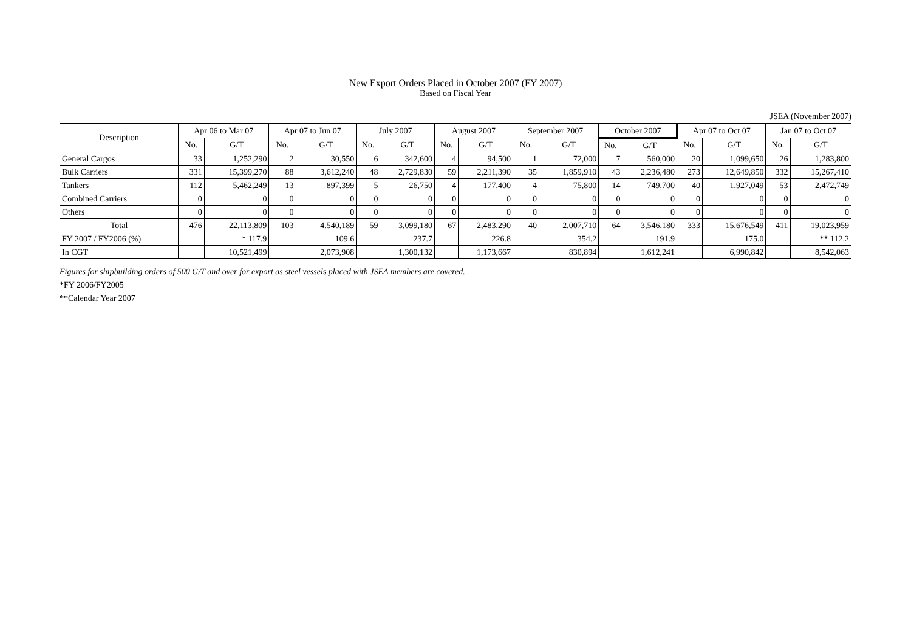New Export Orders Placed in October 2007 (FY 2007)
Based on Fiscal Year
JSEA (November 2007)
| Description | Apr 06 to Mar 07 | | Apr 07 to Jun 07 | | July 2007 | | August 2007 | | September 2007 | | October 2007 | | Apr 07 to Oct 07 | | Jan 07 to Oct 07 | |
| --- | --- | --- | --- | --- | --- | --- | --- | --- | --- | --- | --- | --- | --- | --- | --- | --- |
| | No. | G/T | No. | G/T | No. | G/T | No. | G/T | No. | G/T | No. | G/T | No. | G/T | No. | G/T |
| General Cargos | 33 | 1,252,290 | 2 | 30,550 | 6 | 342,600 | 4 | 94,500 | 1 | 72,000 | 7 | 560,000 | 20 | 1,099,650 | 26 | 1,283,800 |
| Bulk Carriers | 331 | 15,399,270 | 88 | 3,612,240 | 48 | 2,729,830 | 59 | 2,211,390 | 35 | 1,859,910 | 43 | 2,236,480 | 273 | 12,649,850 | 332 | 15,267,410 |
| Tankers | 112 | 5,462,249 | 13 | 897,399 | 5 | 26,750 | 4 | 177,400 | 4 | 75,800 | 14 | 749,700 | 40 | 1,927,049 | 53 | 2,472,749 |
| Combined Carriers | 0 | 0 | 0 | 0 | 0 | 0 | 0 | 0 | 0 | 0 | 0 | 0 | 0 | 0 | 0 | 0 |
| Others | 0 | 0 | 0 | 0 | 0 | 0 | 0 | 0 | 0 | 0 | 0 | 0 | 0 | 0 | 0 | 0 |
| Total | 476 | 22,113,809 | 103 | 4,540,189 | 59 | 3,099,180 | 67 | 2,483,290 | 40 | 2,007,710 | 64 | 3,546,180 | 333 | 15,676,549 | 411 | 19,023,959 |
| FY 2007 / FY2006 (%) | | * 117.9 | | 109.6 | | 237.7 | | 226.8 | | 354.2 | | 191.9 | | 175.0 | | ** 112.2 |
| In CGT | | 10,521,499 | | 2,073,908 | | 1,300,132 | | 1,173,667 | | 830,894 | | 1,612,241 | | 6,990,842 | | 8,542,063 |
Figures for shipbuilding orders of 500 G/T and over for export as steel vessels placed with JSEA members are covered.
*FY 2006/FY2005
**Calendar Year 2007